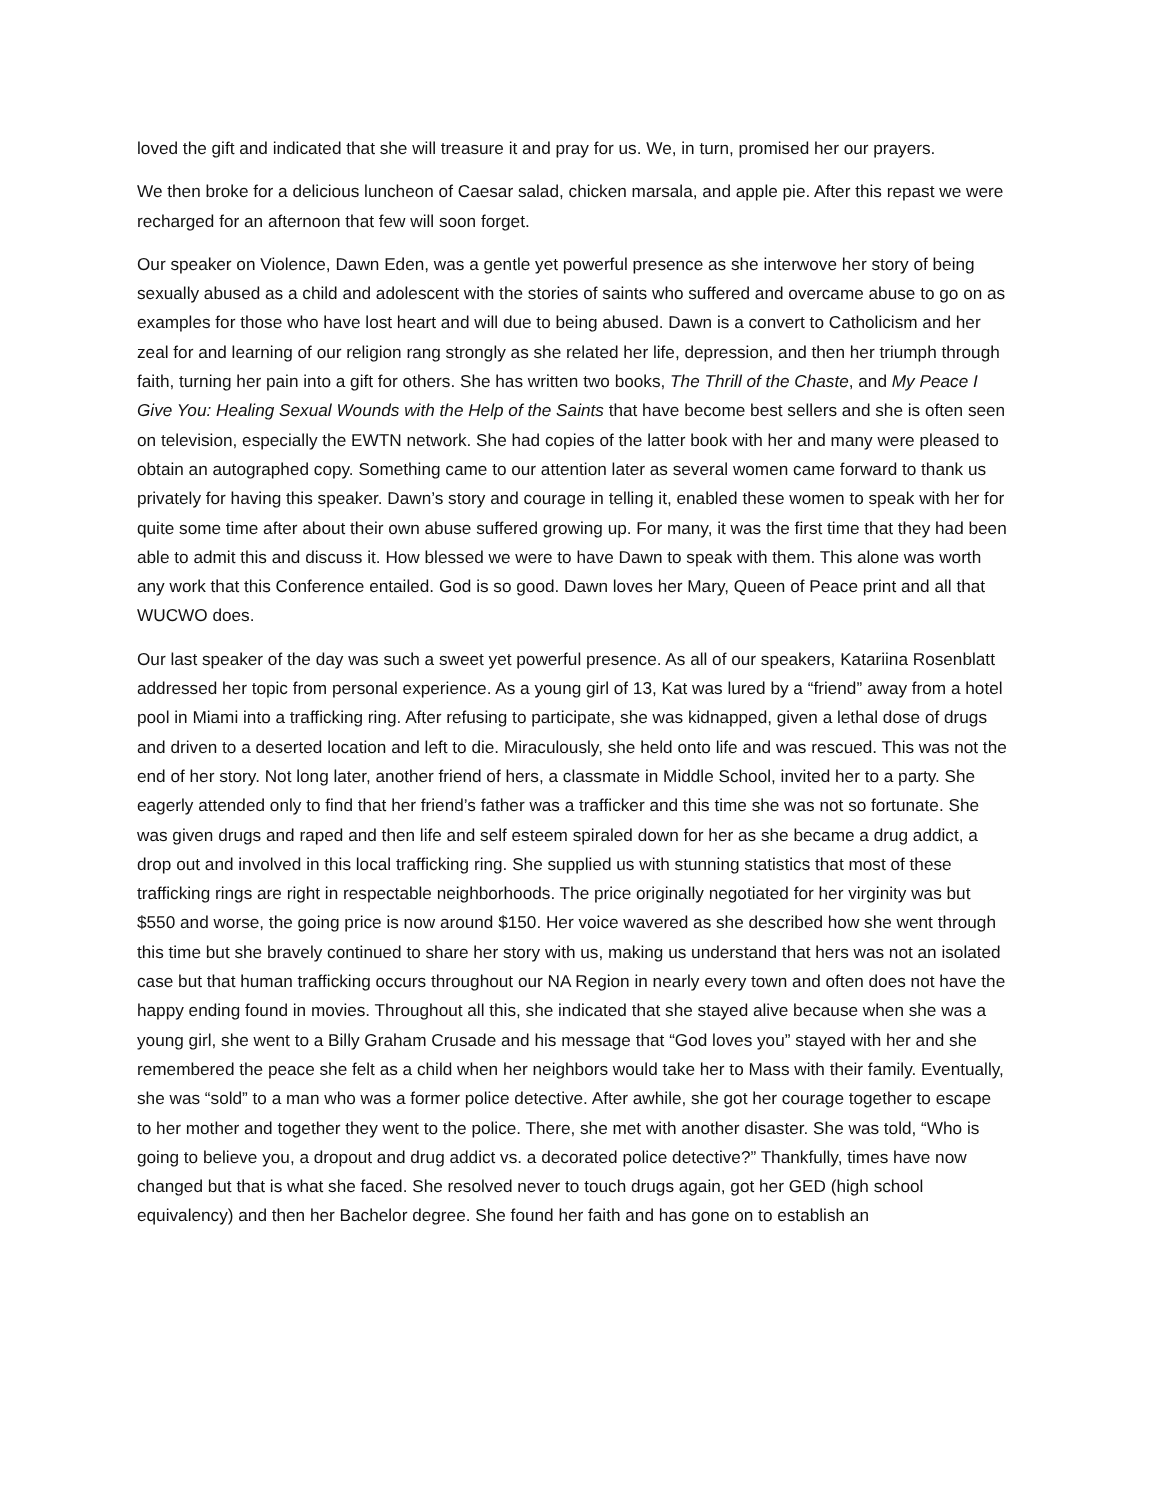loved the gift and indicated that she will treasure it and pray for us. We, in turn, promised her our prayers.
We then broke for a delicious luncheon of Caesar salad, chicken marsala, and apple pie. After this repast we were recharged for an afternoon that few will soon forget.
Our speaker on Violence, Dawn Eden, was a gentle yet powerful presence as she interwove her story of being sexually abused as a child and adolescent with the stories of saints who suffered and overcame abuse to go on as examples for those who have lost heart and will due to being abused. Dawn is a convert to Catholicism and her zeal for and learning of our religion rang strongly as she related her life, depression, and then her triumph through faith, turning her pain into a gift for others. She has written two books, The Thrill of the Chaste, and My Peace I Give You: Healing Sexual Wounds with the Help of the Saints that have become best sellers and she is often seen on television, especially the EWTN network. She had copies of the latter book with her and many were pleased to obtain an autographed copy. Something came to our attention later as several women came forward to thank us privately for having this speaker. Dawn’s story and courage in telling it, enabled these women to speak with her for quite some time after about their own abuse suffered growing up. For many, it was the first time that they had been able to admit this and discuss it. How blessed we were to have Dawn to speak with them. This alone was worth any work that this Conference entailed. God is so good. Dawn loves her Mary, Queen of Peace print and all that WUCWO does.
Our last speaker of the day was such a sweet yet powerful presence. As all of our speakers, Katariina Rosenblatt addressed her topic from personal experience. As a young girl of 13, Kat was lured by a “friend” away from a hotel pool in Miami into a trafficking ring. After refusing to participate, she was kidnapped, given a lethal dose of drugs and driven to a deserted location and left to die. Miraculously, she held onto life and was rescued. This was not the end of her story. Not long later, another friend of hers, a classmate in Middle School, invited her to a party. She eagerly attended only to find that her friend’s father was a trafficker and this time she was not so fortunate. She was given drugs and raped and then life and self esteem spiraled down for her as she became a drug addict, a drop out and involved in this local trafficking ring. She supplied us with stunning statistics that most of these trafficking rings are right in respectable neighborhoods. The price originally negotiated for her virginity was but $550 and worse, the going price is now around $150. Her voice wavered as she described how she went through this time but she bravely continued to share her story with us, making us understand that hers was not an isolated case but that human trafficking occurs throughout our NA Region in nearly every town and often does not have the happy ending found in movies. Throughout all this, she indicated that she stayed alive because when she was a young girl, she went to a Billy Graham Crusade and his message that “God loves you” stayed with her and she remembered the peace she felt as a child when her neighbors would take her to Mass with their family. Eventually, she was “sold” to a man who was a former police detective. After awhile, she got her courage together to escape to her mother and together they went to the police. There, she met with another disaster. She was told, “Who is going to believe you, a dropout and drug addict vs. a decorated police detective?” Thankfully, times have now changed but that is what she faced. She resolved never to touch drugs again, got her GED (high school equivalency) and then her Bachelor degree. She found her faith and has gone on to establish an